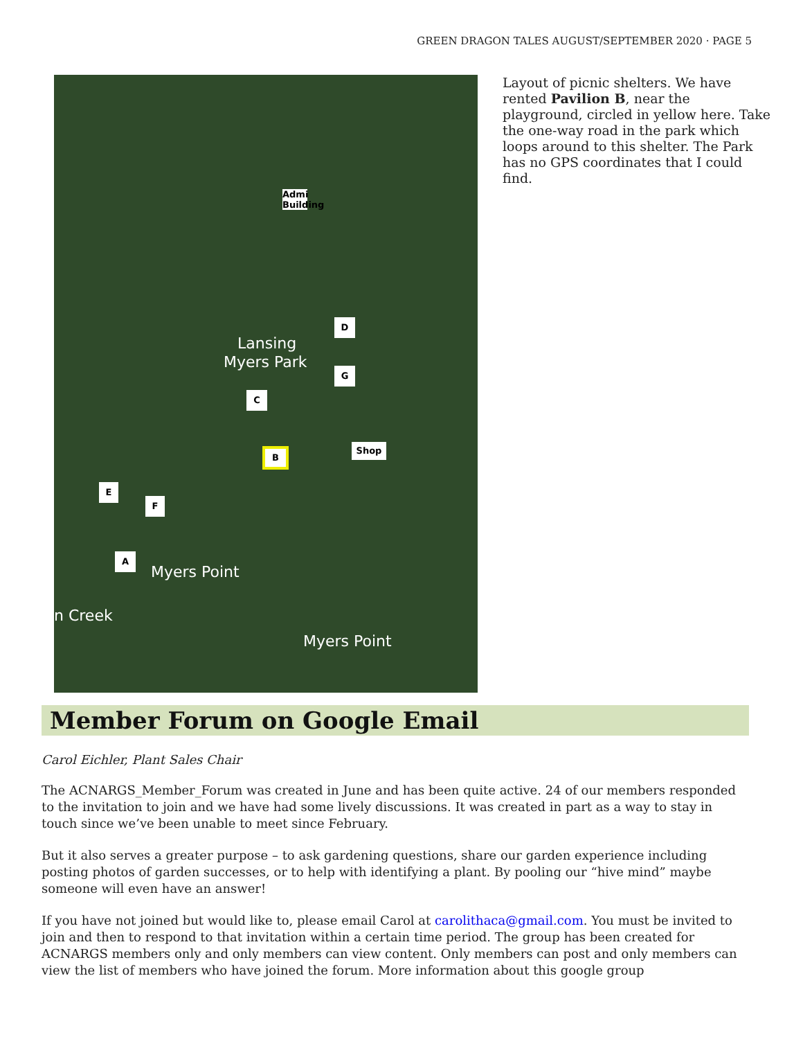GREEN DRAGON TALES AUGUST/SEPTEMBER 2020 · PAGE 5
Lansing
Myers Park
Myers Point
n Creek
Myers Point
Admi Building
D
G
C
B
Shop
E
F
A
Layout of picnic shelters. We have rented Pavilion B, near the playground, circled in yellow here. Take the one-way road in the park which loops around to this shelter. The Park has no GPS coordinates that I could find.
Member Forum on Google Email
Carol Eichler, Plant Sales Chair
The ACNARGS_Member_Forum was created in June and has been quite active. 24 of our members responded to the invitation to join and we have had some lively discussions. It was created in part as a way to stay in touch since we’ve been unable to meet since February.
But it also serves a greater purpose – to ask gardening questions, share our garden experience including posting photos of garden successes, or to help with identifying a plant. By pooling our “hive mind” maybe someone will even have an answer!
If you have not joined but would like to, please email Carol at carolithaca@gmail.com. You must be invited to join and then to respond to that invitation within a certain time period. The group has been created for ACNARGS members only and only members can view content. Only members can post and only members can view the list of members who have joined the forum. More information about this google group